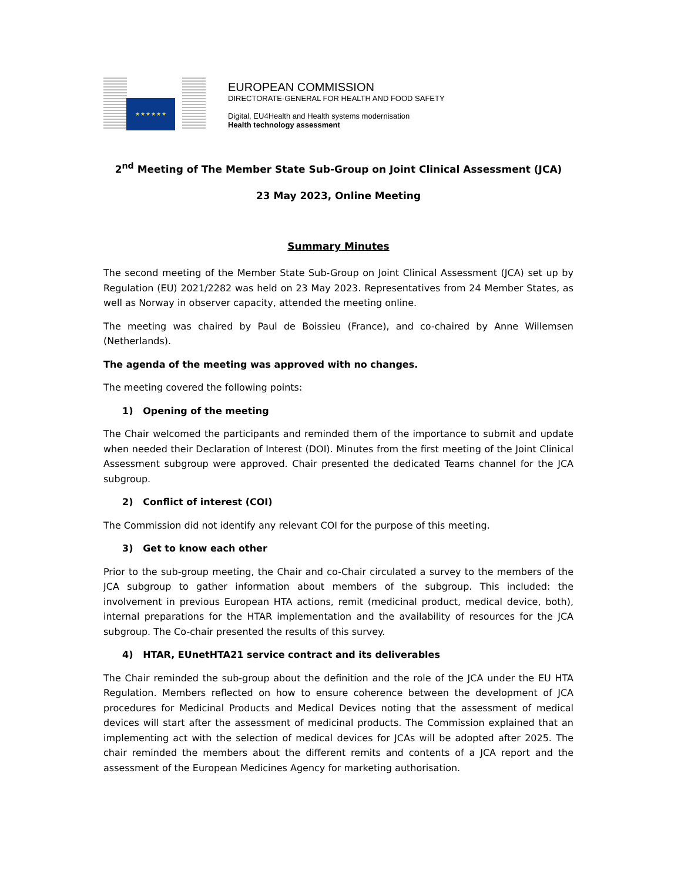★★★★★★
EUROPEAN COMMISSION
DIRECTORATE-GENERAL FOR HEALTH AND FOOD SAFETY
Digital, EU4Health and Health systems modernisation
Health technology assessment
2<sup>nd</sup> Meeting of The Member State Sub-Group on Joint Clinical Assessment (JCA)
23 May 2023, Online Meeting
Summary Minutes
The second meeting of the Member State Sub-Group on Joint Clinical Assessment (JCA) set up by Regulation (EU) 2021/2282 was held on 23 May 2023. Representatives from 24 Member States, as well as Norway in observer capacity, attended the meeting online.
The meeting was chaired by Paul de Boissieu (France), and co-chaired by Anne Willemsen (Netherlands).
The agenda of the meeting was approved with no changes.
The meeting covered the following points:
1) Opening of the meeting
The Chair welcomed the participants and reminded them of the importance to submit and update when needed their Declaration of Interest (DOI). Minutes from the first meeting of the Joint Clinical Assessment subgroup were approved. Chair presented the dedicated Teams channel for the JCA subgroup.
2) Conflict of interest (COI)
The Commission did not identify any relevant COI for the purpose of this meeting.
3) Get to know each other
Prior to the sub-group meeting, the Chair and co-Chair circulated a survey to the members of the JCA subgroup to gather information about members of the subgroup. This included: the involvement in previous European HTA actions, remit (medicinal product, medical device, both), internal preparations for the HTAR implementation and the availability of resources for the JCA subgroup. The Co-chair presented the results of this survey.
4) HTAR, EUnetHTA21 service contract and its deliverables
The Chair reminded the sub-group about the definition and the role of the JCA under the EU HTA Regulation. Members reflected on how to ensure coherence between the development of JCA procedures for Medicinal Products and Medical Devices noting that the assessment of medical devices will start after the assessment of medicinal products. The Commission explained that an implementing act with the selection of medical devices for JCAs will be adopted after 2025. The chair reminded the members about the different remits and contents of a JCA report and the assessment of the European Medicines Agency for marketing authorisation.